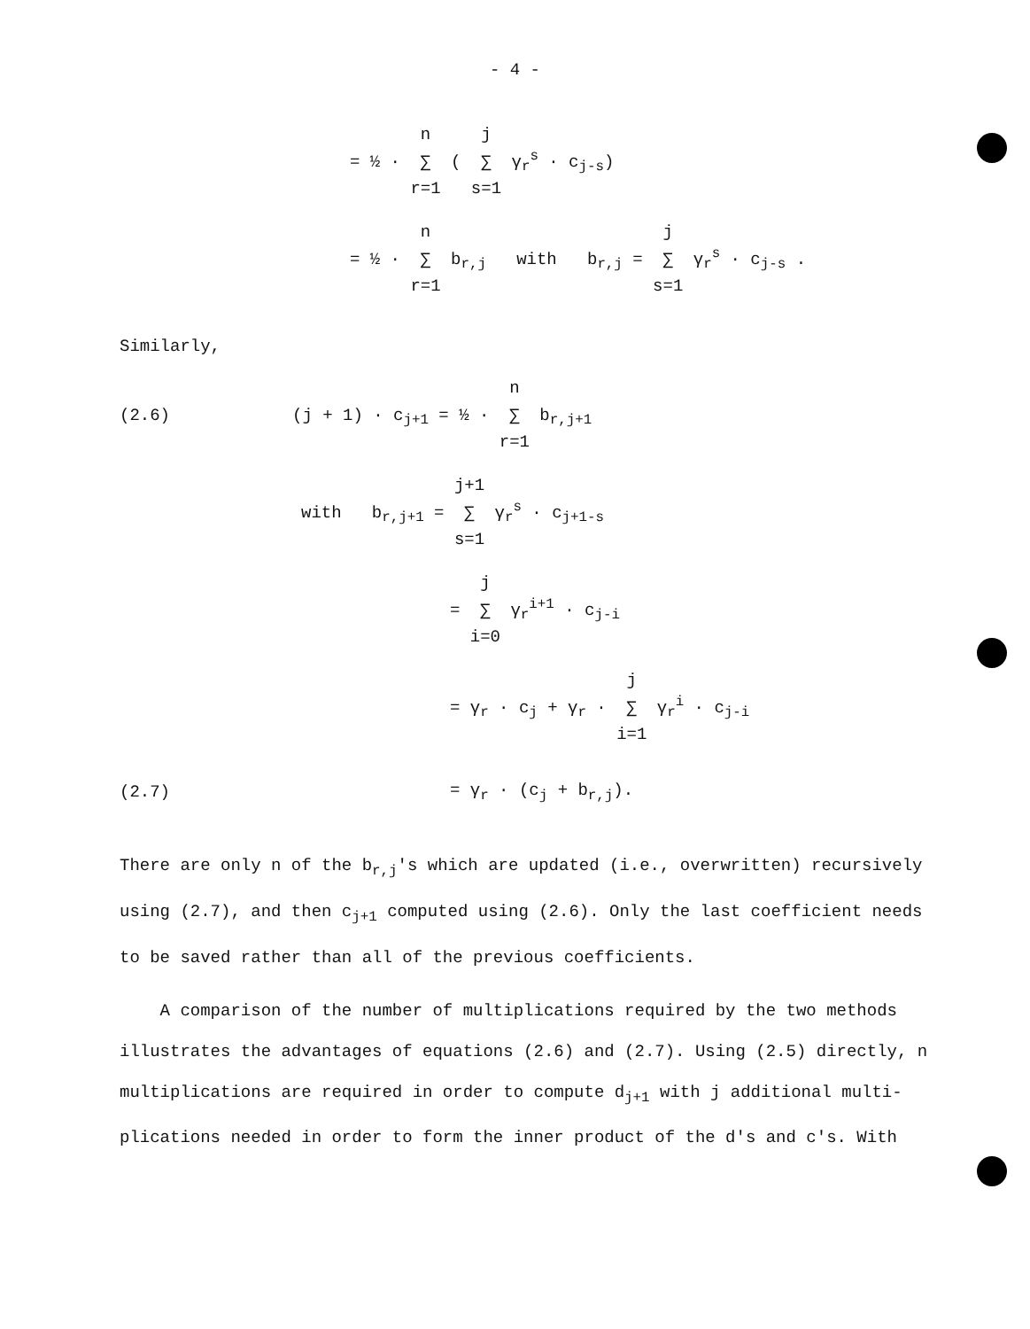- 4 -
= ½ · n
∑
r=1 ( j
∑
s=1 γ<sub>r</sub><sup>s</sup> · c<sub>j-s</sub>)
= ½ · n
∑
r=1 b<sub>r,j</sub> with b<sub>r,j</sub> = j
∑
s=1 γ<sub>r</sub><sup>s</sup> · c<sub>j-s</sub> .
Similarly,
(2.6)
(j + 1) · c<sub>j+1</sub> = ½ · n
∑
r=1 b<sub>r,j+1</sub>
with b<sub>r,j+1</sub> = j+1
∑
s=1 γ<sub>r</sub><sup>s</sup> · c<sub>j+1-s</sub>
= j
∑
i=0 γ<sub>r</sub><sup>i+1</sup> · c<sub>j-i</sub>
= γ<sub>r</sub> · c<sub>j</sub> + γ<sub>r</sub> · j
∑
i=1 γ<sub>r</sub><sup>i</sup> · c<sub>j-i</sub>
(2.7) = γ<sub>r</sub> · (c<sub>j</sub> + b<sub>r,j</sub>).
There are only n of the b<sub>r,j</sub>'s which are updated (i.e., overwritten) recursively using (2.7), and then c<sub>j+1</sub> computed using (2.6). Only the last coefficient needs to be saved rather than all of the previous coefficients.
A comparison of the number of multiplications required by the two methods illustrates the advantages of equations (2.6) and (2.7). Using (2.5) directly, n multiplications are required in order to compute d<sub>j+1</sub> with j additional multi- plications needed in order to form the inner product of the d's and c's. With